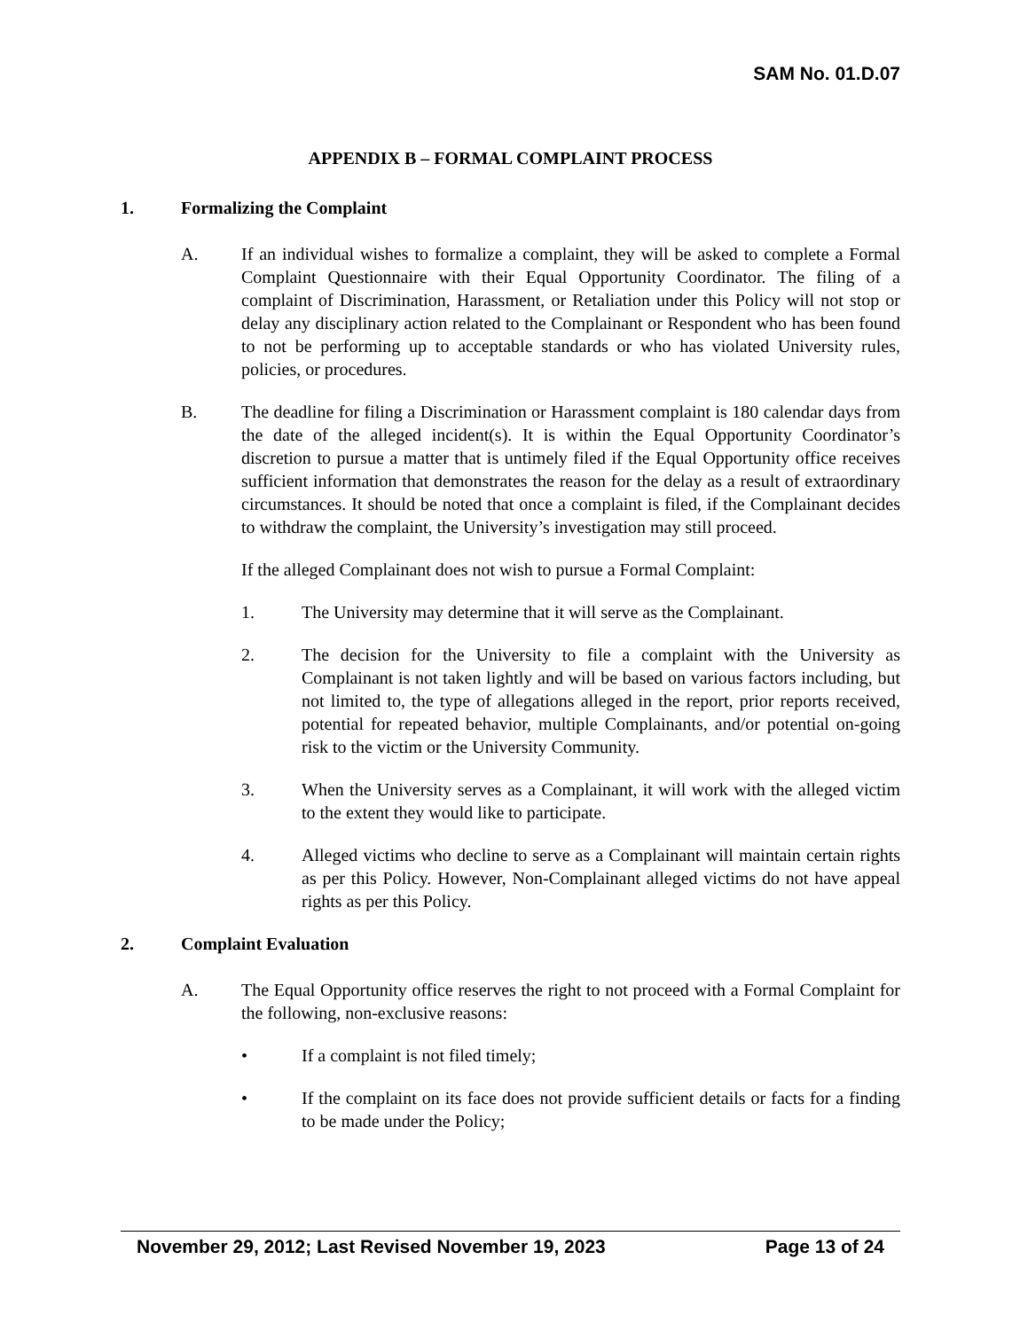SAM No. 01.D.07
APPENDIX B – FORMAL COMPLAINT PROCESS
1. Formalizing the Complaint
A. If an individual wishes to formalize a complaint, they will be asked to complete a Formal Complaint Questionnaire with their Equal Opportunity Coordinator. The filing of a complaint of Discrimination, Harassment, or Retaliation under this Policy will not stop or delay any disciplinary action related to the Complainant or Respondent who has been found to not be performing up to acceptable standards or who has violated University rules, policies, or procedures.
B. The deadline for filing a Discrimination or Harassment complaint is 180 calendar days from the date of the alleged incident(s). It is within the Equal Opportunity Coordinator’s discretion to pursue a matter that is untimely filed if the Equal Opportunity office receives sufficient information that demonstrates the reason for the delay as a result of extraordinary circumstances. It should be noted that once a complaint is filed, if the Complainant decides to withdraw the complaint, the University’s investigation may still proceed.
If the alleged Complainant does not wish to pursue a Formal Complaint:
1. The University may determine that it will serve as the Complainant.
2. The decision for the University to file a complaint with the University as Complainant is not taken lightly and will be based on various factors including, but not limited to, the type of allegations alleged in the report, prior reports received, potential for repeated behavior, multiple Complainants, and/or potential on-going risk to the victim or the University Community.
3. When the University serves as a Complainant, it will work with the alleged victim to the extent they would like to participate.
4. Alleged victims who decline to serve as a Complainant will maintain certain rights as per this Policy. However, Non-Complainant alleged victims do not have appeal rights as per this Policy.
2. Complaint Evaluation
A. The Equal Opportunity office reserves the right to not proceed with a Formal Complaint for the following, non-exclusive reasons:
• If a complaint is not filed timely;
• If the complaint on its face does not provide sufficient details or facts for a finding to be made under the Policy;
November 29, 2012; Last Revised November 19, 2023 Page 13 of 24